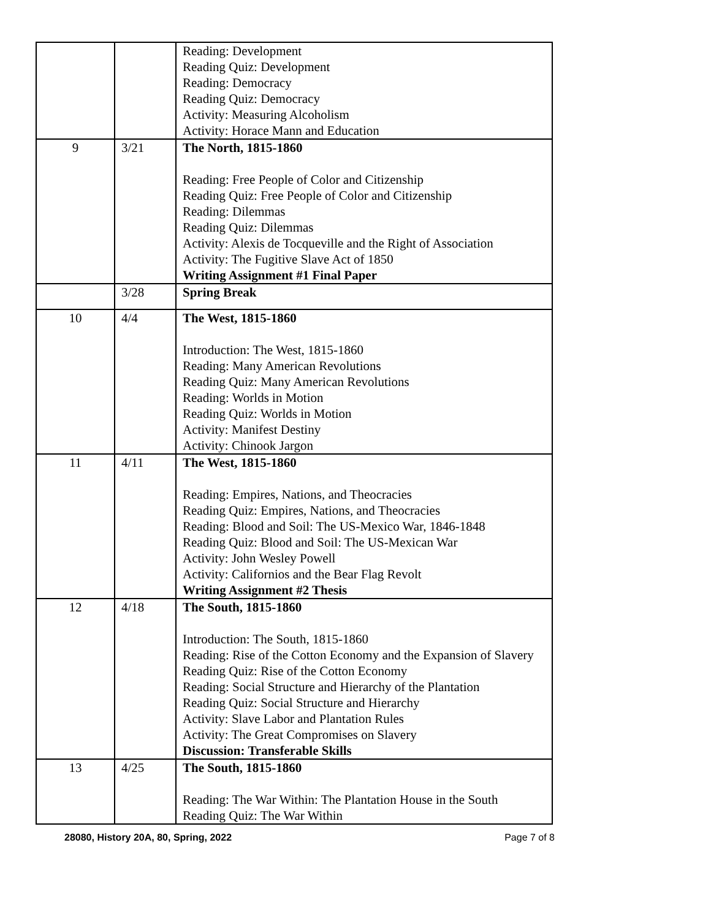| | | Reading: Development Reading Quiz: Development Reading: Democracy Reading Quiz: Democracy Activity: Measuring Alcoholism Activity: Horace Mann and Education |
| 9 | 3/21 | The North, 1815-1860 Reading: Free People of Color and Citizenship Reading Quiz: Free People of Color and Citizenship Reading: Dilemmas Reading Quiz: Dilemmas Activity: Alexis de Tocqueville and the Right of Association Activity: The Fugitive Slave Act of 1850 Writing Assignment #1 Final Paper |
| | 3/28 | Spring Break |
| 10 | 4/4 | The West, 1815-1860 Introduction: The West, 1815-1860 Reading: Many American Revolutions Reading Quiz: Many American Revolutions Reading: Worlds in Motion Reading Quiz: Worlds in Motion Activity: Manifest Destiny Activity: Chinook Jargon |
| 11 | 4/11 | The West, 1815-1860 Reading: Empires, Nations, and Theocracies Reading Quiz: Empires, Nations, and Theocracies Reading: Blood and Soil: The US-Mexico War, 1846-1848 Reading Quiz: Blood and Soil: The US-Mexican War Activity: John Wesley Powell Activity: Californios and the Bear Flag Revolt Writing Assignment #2 Thesis |
| 12 | 4/18 | The South, 1815-1860 Introduction: The South, 1815-1860 Reading: Rise of the Cotton Economy and the Expansion of Slavery Reading Quiz: Rise of the Cotton Economy Reading: Social Structure and Hierarchy of the Plantation Reading Quiz: Social Structure and Hierarchy Activity: Slave Labor and Plantation Rules Activity: The Great Compromises on Slavery Discussion: Transferable Skills |
| 13 | 4/25 | The South, 1815-1860 Reading: The War Within: The Plantation House in the South Reading Quiz: The War Within |
28080, History 20A, 80, Spring, 2022 Page 7 of 8